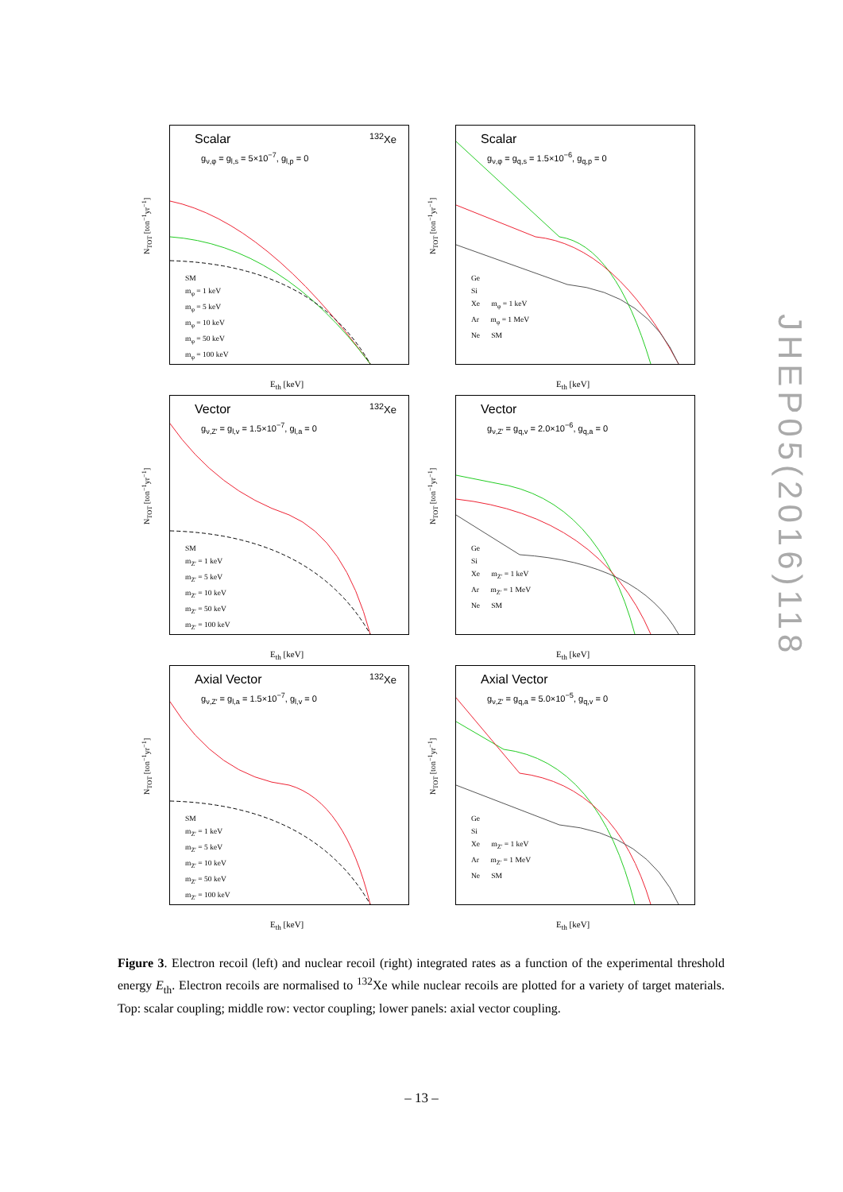Scalar <sup>132</sup>Xe
g<sub>ν,φ</sub> = g<sub>l,s</sub> = 5×10<sup>−7</sup>, g<sub>l,p</sub> = 0
SM
m<sub>φ</sub> = 1 keV
m<sub>φ</sub> = 5 keV
m<sub>φ</sub> = 10 keV
m<sub>φ</sub> = 50 keV
m<sub>φ</sub> = 100 keV
N<sub>TOT</sub> [ton<sup>−1</sup>yr<sup>−1</sup>]
E<sub>th</sub> [keV]
Scalar
g<sub>ν,φ</sub> = g<sub>q,s</sub> = 1.5×10<sup>−6</sup>, g<sub>q,p</sub> = 0
Ge
Si
Xe m<sub>φ</sub> = 1 keV
Ar m<sub>φ</sub> = 1 MeV
Ne SM
N<sub>TOT</sub> [ton<sup>−1</sup>yr<sup>−1</sup>]
E<sub>th</sub> [keV]
Vector <sup>132</sup>Xe
g<sub>ν,Z′</sub> = g<sub>l,v</sub> = 1.5×10<sup>−7</sup>, g<sub>l,a</sub> = 0
SM
m<sub>Z′</sub> = 1 keV
m<sub>Z′</sub> = 5 keV
m<sub>Z′</sub> = 10 keV
m<sub>Z′</sub> = 50 keV
m<sub>Z′</sub> = 100 keV
N<sub>TOT</sub> [ton<sup>−1</sup>yr<sup>−1</sup>]
E<sub>th</sub> [keV]
Vector
g<sub>ν,Z′</sub> = g<sub>q,v</sub> = 2.0×10<sup>−6</sup>, g<sub>q,a</sub> = 0
Ge
Si
Xe m<sub>Z′</sub> = 1 keV
Ar m<sub>Z′</sub> = 1 MeV
Ne SM
N<sub>TOT</sub> [ton<sup>−1</sup>yr<sup>−1</sup>]
E<sub>th</sub> [keV]
Axial Vector <sup>132</sup>Xe
g<sub>ν,Z′</sub> = g<sub>l,a</sub> = 1.5×10<sup>−7</sup>, g<sub>l,v</sub> = 0
SM
m<sub>Z′</sub> = 1 keV
m<sub>Z′</sub> = 5 keV
m<sub>Z′</sub> = 10 keV
m<sub>Z′</sub> = 50 keV
m<sub>Z′</sub> = 100 keV
N<sub>TOT</sub> [ton<sup>−1</sup>yr<sup>−1</sup>]
E<sub>th</sub> [keV]
Axial Vector
g<sub>ν,Z′</sub> = g<sub>q,a</sub> = 5.0×10<sup>−5</sup>, g<sub>q,v</sub> = 0
Ge
Si
Xe m<sub>Z′</sub> = 1 keV
Ar m<sub>Z′</sub> = 1 MeV
Ne SM
N<sub>TOT</sub> [ton<sup>−1</sup>yr<sup>−1</sup>]
E<sub>th</sub> [keV]
Figure 3. Electron recoil (left) and nuclear recoil (right) integrated rates as a function of the experimental threshold energy E<sub>th</sub>. Electron recoils are normalised to <sup>132</sup>Xe while nuclear recoils are plotted for a variety of target materials. Top: scalar coupling; middle row: vector coupling; lower panels: axial vector coupling.
– 13 –
JHEP05(2016)118